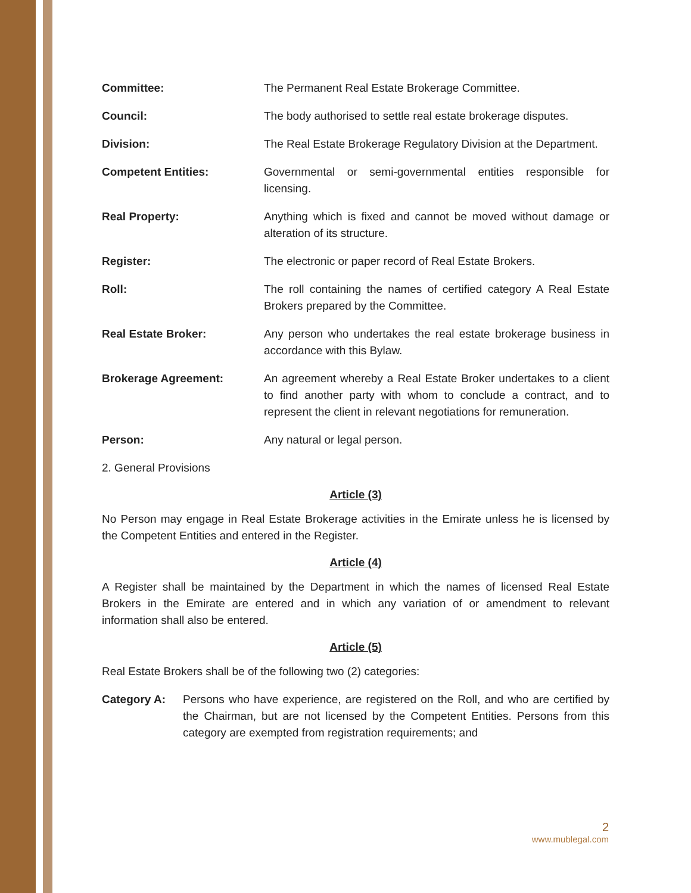Committee: The Permanent Real Estate Brokerage Committee.
Council: The body authorised to settle real estate brokerage disputes.
Division: The Real Estate Brokerage Regulatory Division at the Department.
Competent Entities: Governmental or semi-governmental entities responsible for licensing.
Real Property: Anything which is fixed and cannot be moved without damage or alteration of its structure.
Register: The electronic or paper record of Real Estate Brokers.
Roll: The roll containing the names of certified category A Real Estate Brokers prepared by the Committee.
Real Estate Broker: Any person who undertakes the real estate brokerage business in accordance with this Bylaw.
Brokerage Agreement: An agreement whereby a Real Estate Broker undertakes to a client to find another party with whom to conclude a contract, and to represent the client in relevant negotiations for remuneration.
Person: Any natural or legal person.
2. General Provisions
Article (3)
No Person may engage in Real Estate Brokerage activities in the Emirate unless he is licensed by the Competent Entities and entered in the Register.
Article (4)
A Register shall be maintained by the Department in which the names of licensed Real Estate Brokers in the Emirate are entered and in which any variation of or amendment to relevant information shall also be entered.
Article (5)
Real Estate Brokers shall be of the following two (2) categories:
Category A: Persons who have experience, are registered on the Roll, and who are certified by the Chairman, but are not licensed by the Competent Entities. Persons from this category are exempted from registration requirements; and
2
www.mublegal.com